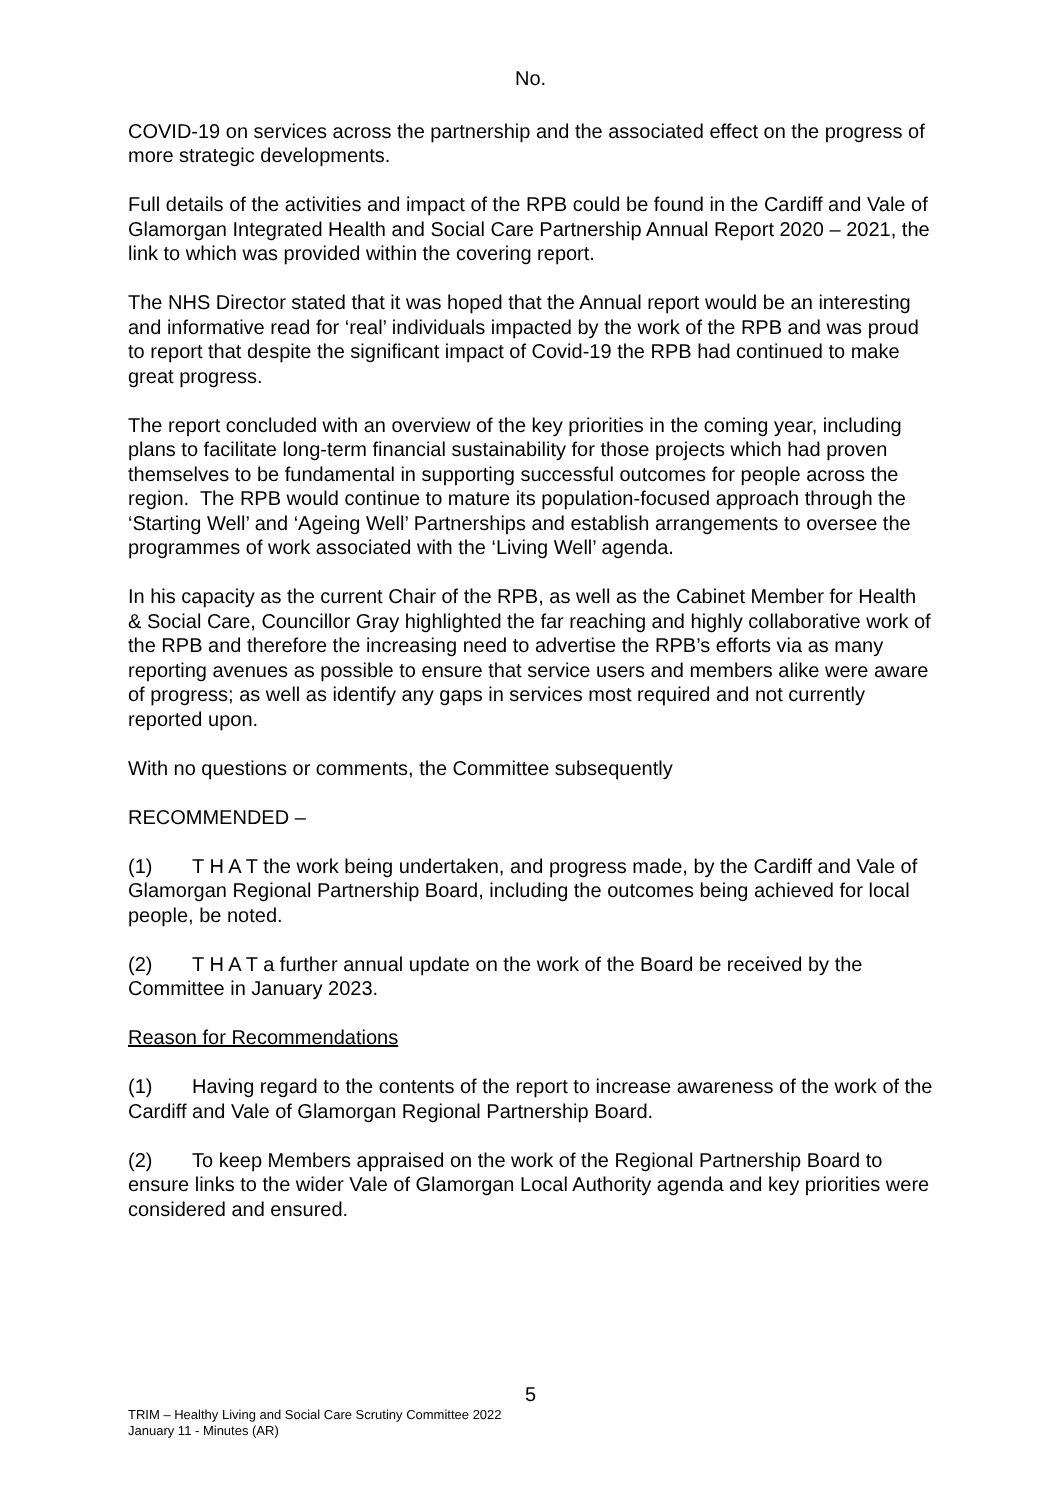No.
COVID-19 on services across the partnership and the associated effect on the progress of more strategic developments.
Full details of the activities and impact of the RPB could be found in the Cardiff and Vale of Glamorgan Integrated Health and Social Care Partnership Annual Report 2020 – 2021, the link to which was provided within the covering report.
The NHS Director stated that it was hoped that the Annual report would be an interesting and informative read for ‘real’ individuals impacted by the work of the RPB and was proud to report that despite the significant impact of Covid-19 the RPB had continued to make great progress.
The report concluded with an overview of the key priorities in the coming year, including plans to facilitate long-term financial sustainability for those projects which had proven themselves to be fundamental in supporting successful outcomes for people across the region. The RPB would continue to mature its population-focused approach through the ‘Starting Well’ and ‘Ageing Well’ Partnerships and establish arrangements to oversee the programmes of work associated with the ‘Living Well’ agenda.
In his capacity as the current Chair of the RPB, as well as the Cabinet Member for Health & Social Care, Councillor Gray highlighted the far reaching and highly collaborative work of the RPB and therefore the increasing need to advertise the RPB’s efforts via as many reporting avenues as possible to ensure that service users and members alike were aware of progress; as well as identify any gaps in services most required and not currently reported upon.
With no questions or comments, the Committee subsequently
RECOMMENDED –
(1) T H A T the work being undertaken, and progress made, by the Cardiff and Vale of Glamorgan Regional Partnership Board, including the outcomes being achieved for local people, be noted.
(2) T H A T a further annual update on the work of the Board be received by the Committee in January 2023.
Reason for Recommendations
(1) Having regard to the contents of the report to increase awareness of the work of the Cardiff and Vale of Glamorgan Regional Partnership Board.
(2) To keep Members appraised on the work of the Regional Partnership Board to ensure links to the wider Vale of Glamorgan Local Authority agenda and key priorities were considered and ensured.
5
TRIM – Healthy Living and Social Care Scrutiny Committee 2022
January 11 - Minutes (AR)